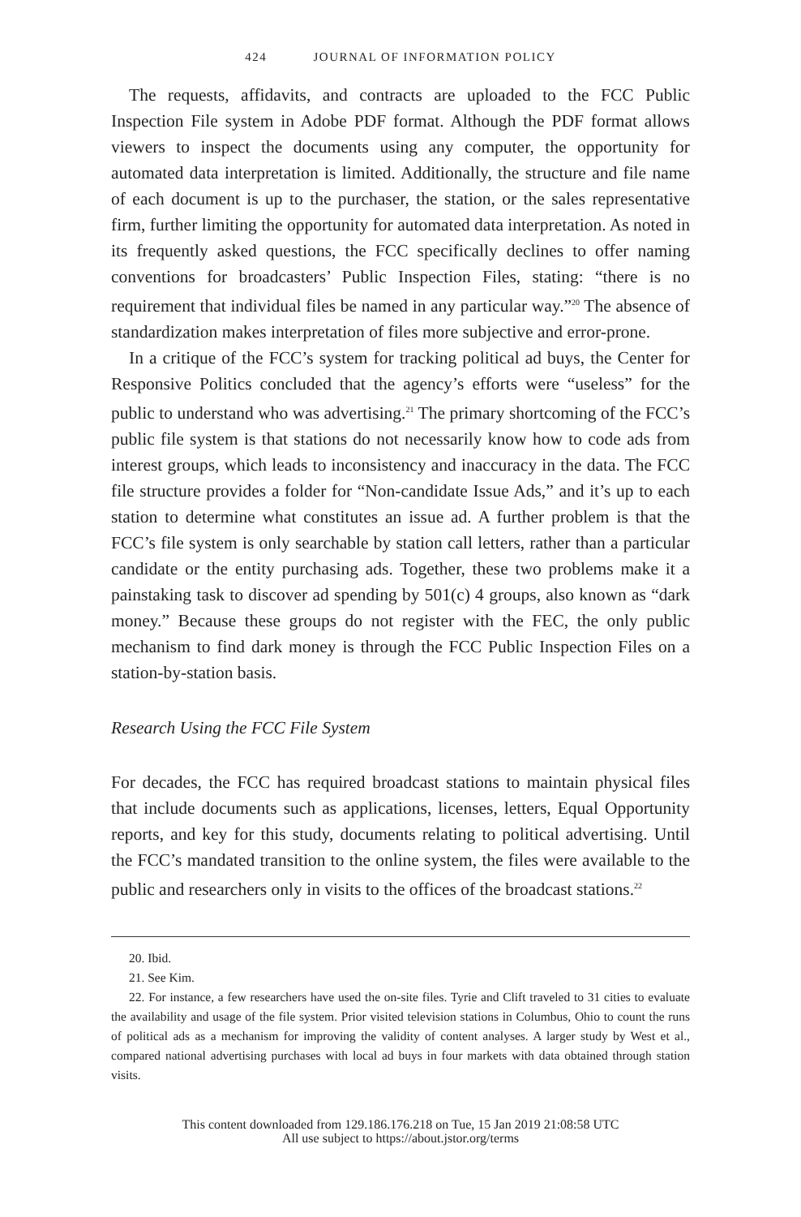424 JOURNAL OF INFORMATION POLICY
The requests, affidavits, and contracts are uploaded to the FCC Public Inspection File system in Adobe PDF format. Although the PDF format allows viewers to inspect the documents using any computer, the opportunity for automated data interpretation is limited. Additionally, the structure and file name of each document is up to the purchaser, the station, or the sales representative firm, further limiting the opportunity for automated data interpretation. As noted in its frequently asked questions, the FCC specifically declines to offer naming conventions for broadcasters’ Public Inspection Files, stating: “there is no requirement that individual files be named in any particular way.”<sup>20</sup> The absence of standardization makes interpretation of files more subjective and error-prone.
In a critique of the FCC’s system for tracking political ad buys, the Center for Responsive Politics concluded that the agency’s efforts were “useless” for the public to understand who was advertising.<sup>21</sup> The primary shortcoming of the FCC’s public file system is that stations do not necessarily know how to code ads from interest groups, which leads to inconsistency and inaccuracy in the data. The FCC file structure provides a folder for “Non-candidate Issue Ads,” and it’s up to each station to determine what constitutes an issue ad. A further problem is that the FCC’s file system is only searchable by station call letters, rather than a particular candidate or the entity purchasing ads. Together, these two problems make it a painstaking task to discover ad spending by 501(c) 4 groups, also known as “dark money.” Because these groups do not register with the FEC, the only public mechanism to find dark money is through the FCC Public Inspection Files on a station-by-station basis.
Research Using the FCC File System
For decades, the FCC has required broadcast stations to maintain physical files that include documents such as applications, licenses, letters, Equal Opportunity reports, and key for this study, documents relating to political advertising. Until the FCC’s mandated transition to the online system, the files were available to the public and researchers only in visits to the offices of the broadcast stations.<sup>22</sup>
20. Ibid.
21. See Kim.
22. For instance, a few researchers have used the on-site files. Tyrie and Clift traveled to 31 cities to evaluate the availability and usage of the file system. Prior visited television stations in Columbus, Ohio to count the runs of political ads as a mechanism for improving the validity of content analyses. A larger study by West et al., compared national advertising purchases with local ad buys in four markets with data obtained through station visits.
This content downloaded from 129.186.176.218 on Tue, 15 Jan 2019 21:08:58 UTC
All use subject to https://about.jstor.org/terms